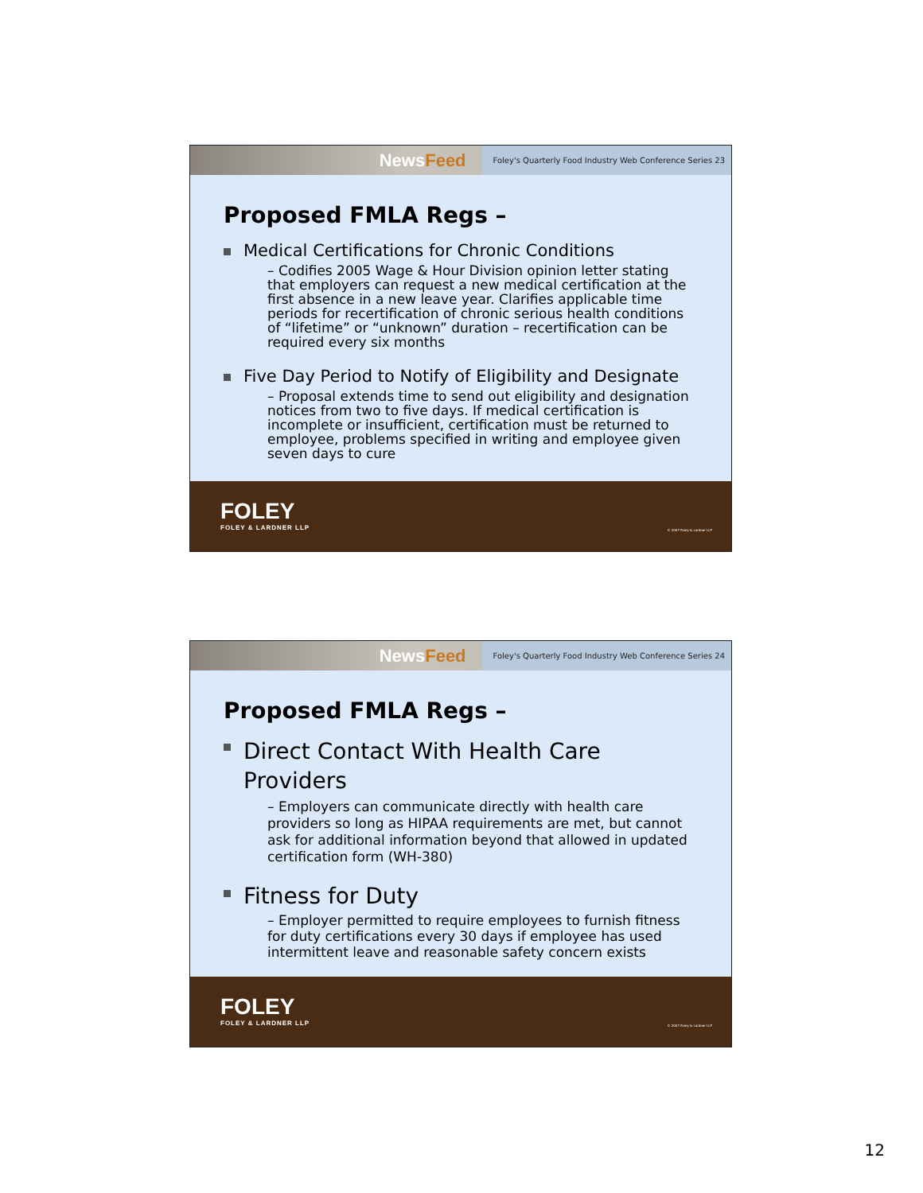NewsFeed
Foley's Quarterly Food Industry Web Conference Series 23
Proposed FMLA Regs –
Medical Certifications for Chronic Conditions
– Codifies 2005 Wage & Hour Division opinion letter stating that employers can request a new medical certification at the first absence in a new leave year. Clarifies applicable time periods for recertification of chronic serious health conditions of “lifetime” or “unknown” duration – recertification can be required every six months
Five Day Period to Notify of Eligibility and Designate
– Proposal extends time to send out eligibility and designation notices from two to five days. If medical certification is incomplete or insufficient, certification must be returned to employee, problems specified in writing and employee given seven days to cure
FOLEY
FOLEY & LARDNER LLP
© 2007 Foley & Lardner LLP
NewsFeed
Foley's Quarterly Food Industry Web Conference Series 24
Proposed FMLA Regs –
Direct Contact With Health Care Providers
– Employers can communicate directly with health care providers so long as HIPAA requirements are met, but cannot ask for additional information beyond that allowed in updated certification form (WH-380)
Fitness for Duty
– Employer permitted to require employees to furnish fitness for duty certifications every 30 days if employee has used intermittent leave and reasonable safety concern exists
FOLEY
FOLEY & LARDNER LLP
© 2007 Foley & Lardner LLP
12